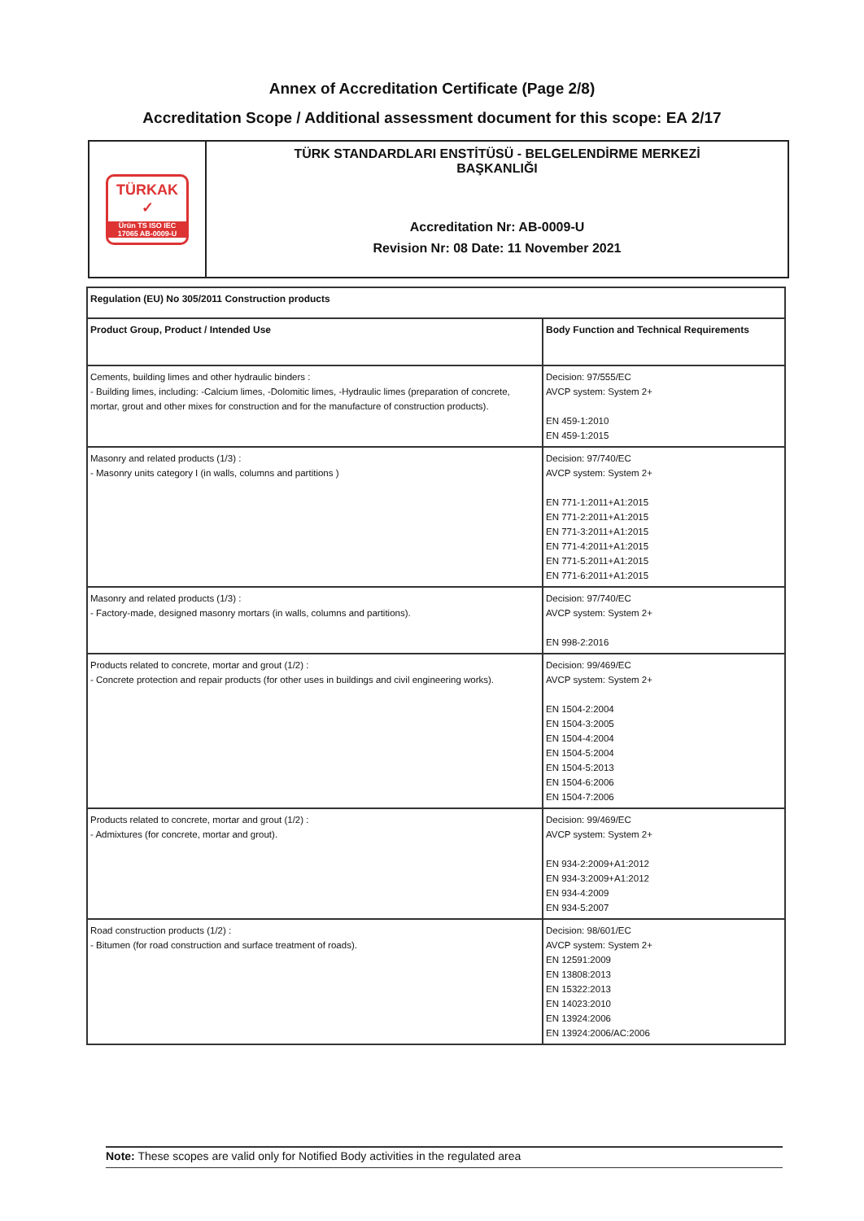Annex of Accreditation Certificate (Page 2/8)
Accreditation Scope / Additional assessment document for this scope: EA 2/17
TÜRKAK
✓
Ürün TS ISO IEC 17065 AB-0009-U
TÜRK STANDARDLARI ENSTİTÜSÜ - BELGELENDİRME MERKEZİ
BAŞKANLIĞI
Accreditation Nr: AB-0009-U
Revision Nr: 08 Date: 11 November 2021
| Regulation (EU) No 305/2011 Construction products | |
| --- | --- |
| Product Group, Product / Intended Use | Body Function and Technical Requirements |
| Cements, building limes and other hydraulic binders : - Building limes, including: -Calcium limes, -Dolomitic limes, -Hydraulic limes (preparation of concrete, mortar, grout and other mixes for construction and for the manufacture of construction products). | Decision: 97/555/EC AVCP system: System 2+ EN 459-1:2010 EN 459-1:2015 |
| Masonry and related products (1/3) : - Masonry units category I (in walls, columns and partitions ) | Decision: 97/740/EC AVCP system: System 2+ EN 771-1:2011+A1:2015 EN 771-2:2011+A1:2015 EN 771-3:2011+A1:2015 EN 771-4:2011+A1:2015 EN 771-5:2011+A1:2015 EN 771-6:2011+A1:2015 |
| Masonry and related products (1/3) : - Factory-made, designed masonry mortars (in walls, columns and partitions). | Decision: 97/740/EC AVCP system: System 2+ EN 998-2:2016 |
| Products related to concrete, mortar and grout (1/2) : - Concrete protection and repair products (for other uses in buildings and civil engineering works). | Decision: 99/469/EC AVCP system: System 2+ EN 1504-2:2004 EN 1504-3:2005 EN 1504-4:2004 EN 1504-5:2004 EN 1504-5:2013 EN 1504-6:2006 EN 1504-7:2006 |
| Products related to concrete, mortar and grout (1/2) : - Admixtures (for concrete, mortar and grout). | Decision: 99/469/EC AVCP system: System 2+ EN 934-2:2009+A1:2012 EN 934-3:2009+A1:2012 EN 934-4:2009 EN 934-5:2007 |
| Road construction products (1/2) : - Bitumen (for road construction and surface treatment of roads). | Decision: 98/601/EC AVCP system: System 2+ EN 12591:2009 EN 13808:2013 EN 15322:2013 EN 14023:2010 EN 13924:2006 EN 13924:2006/AC:2006 |
Note: These scopes are valid only for Notified Body activities in the regulated area